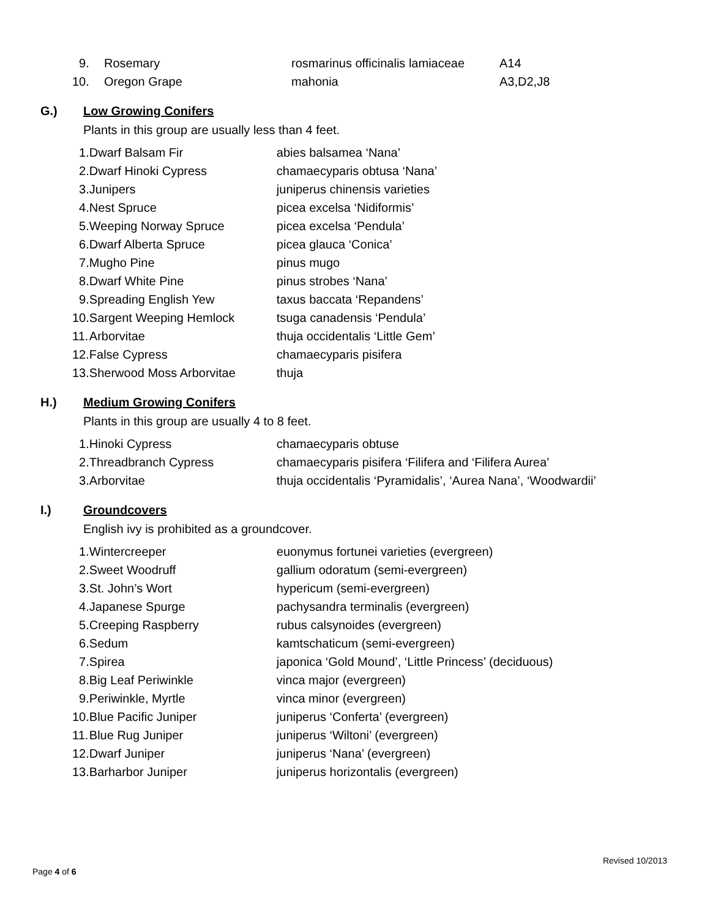| 9. | Rosemary | rosmarinus officinalis lamiaceae | A14 |
| 10. | Oregon Grape | mahonia | A3,D2,J8 |
G.) Low Growing Conifers
Plants in this group are usually less than 4 feet.
| 1. | Dwarf Balsam Fir | abies balsamea ‘Nana’ |
| 2. | Dwarf Hinoki Cypress | chamaecyparis obtusa ‘Nana’ |
| 3. | Junipers | juniperus chinensis varieties |
| 4. | Nest Spruce | picea excelsa ‘Nidiformis’ |
| 5. | Weeping Norway Spruce | picea excelsa ‘Pendula’ |
| 6. | Dwarf Alberta Spruce | picea glauca ‘Conica’ |
| 7. | Mugho Pine | pinus mugo |
| 8. | Dwarf White Pine | pinus strobes ‘Nana’ |
| 9. | Spreading English Yew | taxus baccata ‘Repandens’ |
| 10. | Sargent Weeping Hemlock | tsuga canadensis ‘Pendula’ |
| 11. | Arborvitae | thuja occidentalis ‘Little Gem’ |
| 12. | False Cypress | chamaecyparis pisifera |
| 13. | Sherwood Moss Arborvitae | thuja |
H.) Medium Growing Conifers
Plants in this group are usually 4 to 8 feet.
| 1. | Hinoki Cypress | chamaecyparis obtuse |
| 2. | Threadbranch Cypress | chamaecyparis pisifera ‘Filifera and ‘Filifera Aurea’ |
| 3. | Arborvitae | thuja occidentalis ‘Pyramidalis’, ‘Aurea Nana’, ‘Woodwardii’ |
I.) Groundcovers
English ivy is prohibited as a groundcover.
| 1. | Wintercreeper | euonymus fortunei varieties (evergreen) |
| 2. | Sweet Woodruff | gallium odoratum (semi-evergreen) |
| 3. | St. John’s Wort | hypericum (semi-evergreen) |
| 4. | Japanese Spurge | pachysandra terminalis (evergreen) |
| 5. | Creeping Raspberry | rubus calsynoides (evergreen) |
| 6. | Sedum | kamtschaticum (semi-evergreen) |
| 7. | Spirea | japonica ‘Gold Mound’, ‘Little Princess’ (deciduous) |
| 8. | Big Leaf Periwinkle | vinca major (evergreen) |
| 9. | Periwinkle, Myrtle | vinca minor (evergreen) |
| 10. | Blue Pacific Juniper | juniperus ‘Conferta’ (evergreen) |
| 11. | Blue Rug Juniper | juniperus ‘Wiltoni’ (evergreen) |
| 12. | Dwarf Juniper | juniperus ‘Nana’ (evergreen) |
| 13. | Barharbor Juniper | juniperus horizontalis (evergreen) |
Page 4 of 6 Revised 10/2013